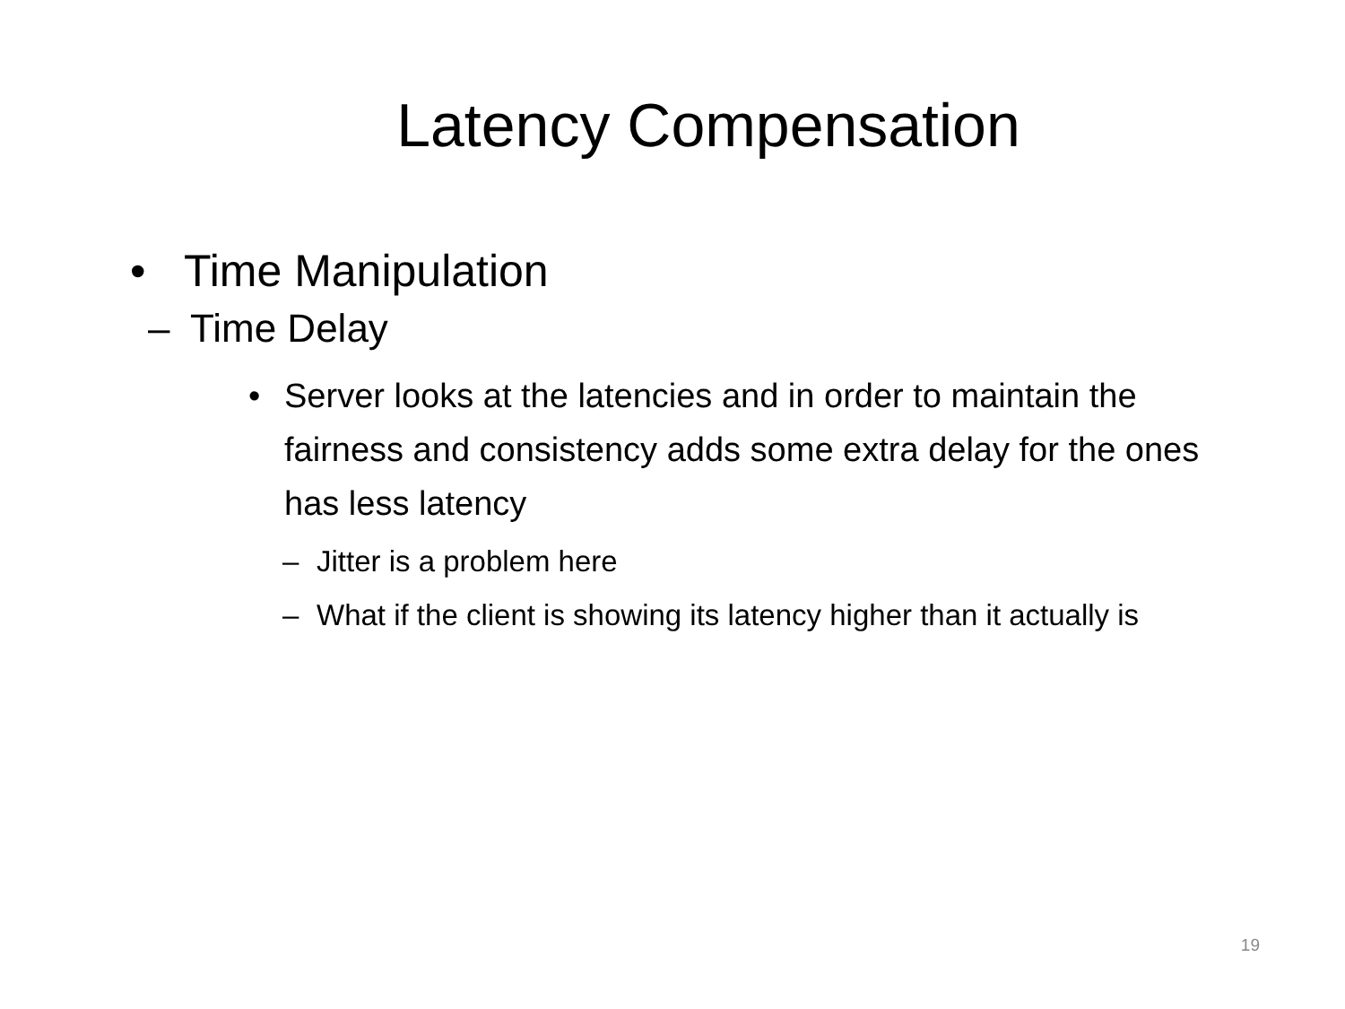Latency Compensation
• Time Manipulation
– Time Delay
• Server looks at the latencies and in order to maintain the fairness and consistency adds some extra delay for the ones has less latency
– Jitter is a problem here
– What if the client is showing its latency higher than it actually is
19